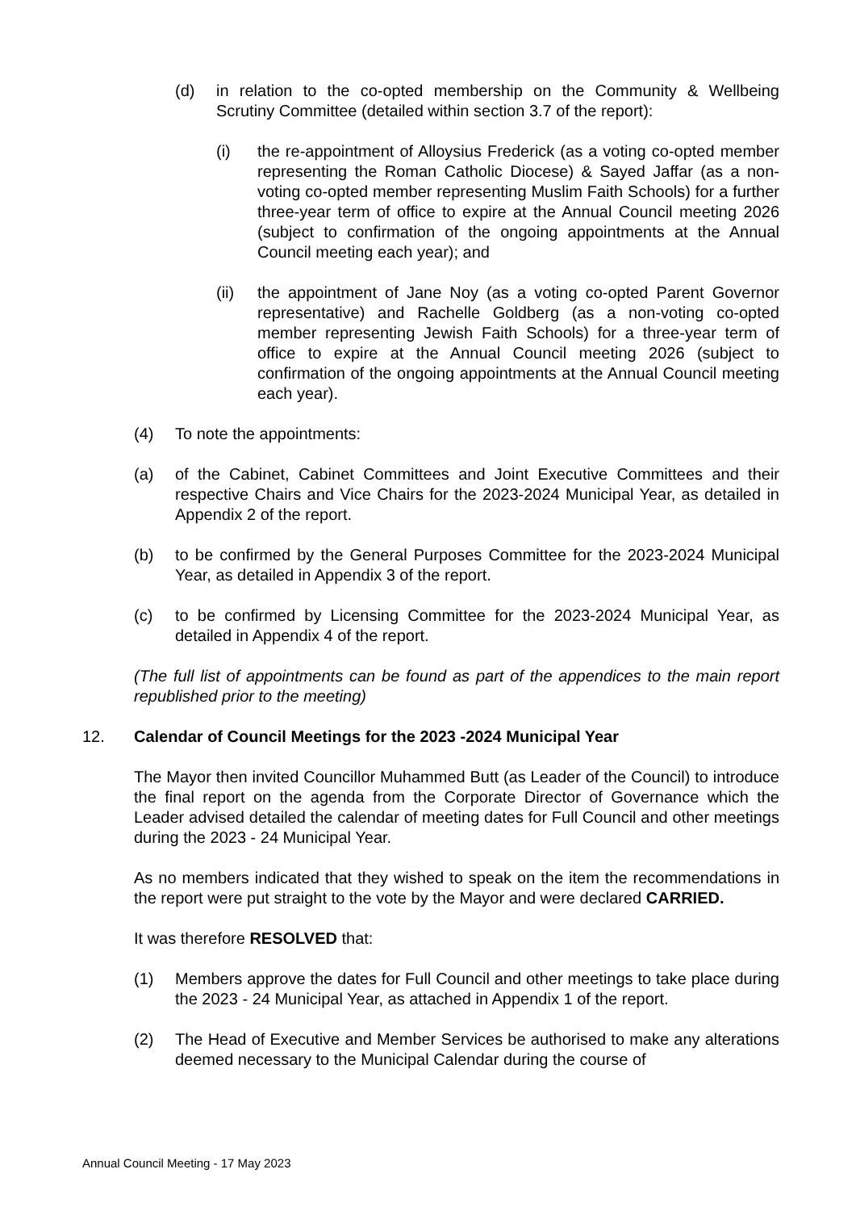(d) in relation to the co-opted membership on the Community & Wellbeing Scrutiny Committee (detailed within section 3.7 of the report):
(i) the re-appointment of Alloysius Frederick (as a voting co-opted member representing the Roman Catholic Diocese) & Sayed Jaffar (as a non-voting co-opted member representing Muslim Faith Schools) for a further three-year term of office to expire at the Annual Council meeting 2026 (subject to confirmation of the ongoing appointments at the Annual Council meeting each year); and
(ii) the appointment of Jane Noy (as a voting co-opted Parent Governor representative) and Rachelle Goldberg (as a non-voting co-opted member representing Jewish Faith Schools) for a three-year term of office to expire at the Annual Council meeting 2026 (subject to confirmation of the ongoing appointments at the Annual Council meeting each year).
(4) To note the appointments:
(a) of the Cabinet, Cabinet Committees and Joint Executive Committees and their respective Chairs and Vice Chairs for the 2023-2024 Municipal Year, as detailed in Appendix 2 of the report.
(b) to be confirmed by the General Purposes Committee for the 2023-2024 Municipal Year, as detailed in Appendix 3 of the report.
(c) to be confirmed by Licensing Committee for the 2023-2024 Municipal Year, as detailed in Appendix 4 of the report.
(The full list of appointments can be found as part of the appendices to the main report republished prior to the meeting)
12. Calendar of Council Meetings for the 2023 -2024 Municipal Year
The Mayor then invited Councillor Muhammed Butt (as Leader of the Council) to introduce the final report on the agenda from the Corporate Director of Governance which the Leader advised detailed the calendar of meeting dates for Full Council and other meetings during the 2023 - 24 Municipal Year.
As no members indicated that they wished to speak on the item the recommendations in the report were put straight to the vote by the Mayor and were declared CARRIED.
It was therefore RESOLVED that:
(1) Members approve the dates for Full Council and other meetings to take place during the 2023 - 24 Municipal Year, as attached in Appendix 1 of the report.
(2) The Head of Executive and Member Services be authorised to make any alterations deemed necessary to the Municipal Calendar during the course of
Annual Council Meeting - 17 May 2023